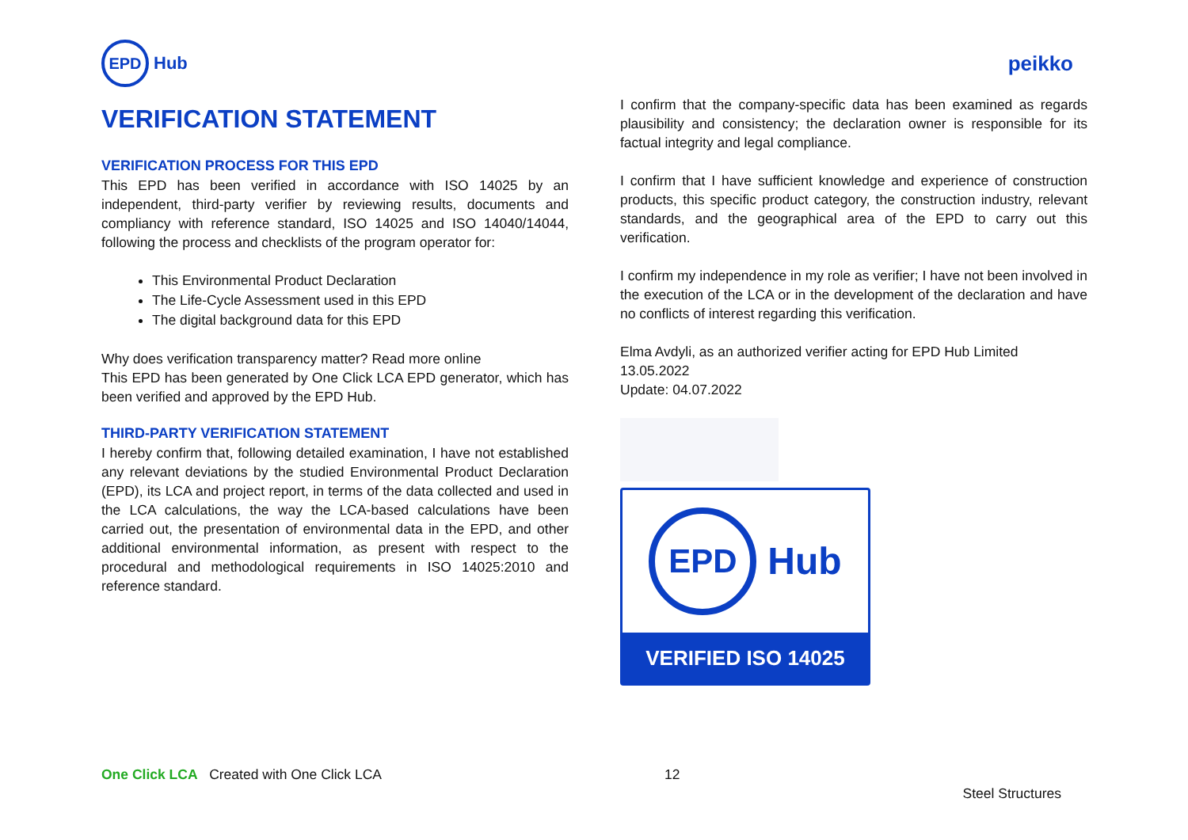EPD
Hub
peikko
VERIFICATION STATEMENT
VERIFICATION PROCESS FOR THIS EPD
This EPD has been verified in accordance with ISO 14025 by an independent, third-party verifier by reviewing results, documents and compliancy with reference standard, ISO 14025 and ISO 14040/14044, following the process and checklists of the program operator for:
This Environmental Product Declaration
The Life-Cycle Assessment used in this EPD
The digital background data for this EPD
Why does verification transparency matter? Read more online
This EPD has been generated by One Click LCA EPD generator, which has been verified and approved by the EPD Hub.
THIRD-PARTY VERIFICATION STATEMENT
I hereby confirm that, following detailed examination, I have not established any relevant deviations by the studied Environmental Product Declaration (EPD), its LCA and project report, in terms of the data collected and used in the LCA calculations, the way the LCA-based calculations have been carried out, the presentation of environmental data in the EPD, and other additional environmental information, as present with respect to the procedural and methodological requirements in ISO 14025:2010 and reference standard.
I confirm that the company-specific data has been examined as regards plausibility and consistency; the declaration owner is responsible for its factual integrity and legal compliance.
I confirm that I have sufficient knowledge and experience of construction products, this specific product category, the construction industry, relevant standards, and the geographical area of the EPD to carry out this verification.
I confirm my independence in my role as verifier; I have not been involved in the execution of the LCA or in the development of the declaration and have no conflicts of interest regarding this verification.
Elma Avdyli, as an authorized verifier acting for EPD Hub Limited
13.05.2022
Update: 04.07.2022
EPD
Hub
VERIFIED ISO 14025
One Click LCA Created with One Click LCA
12
Steel Structures